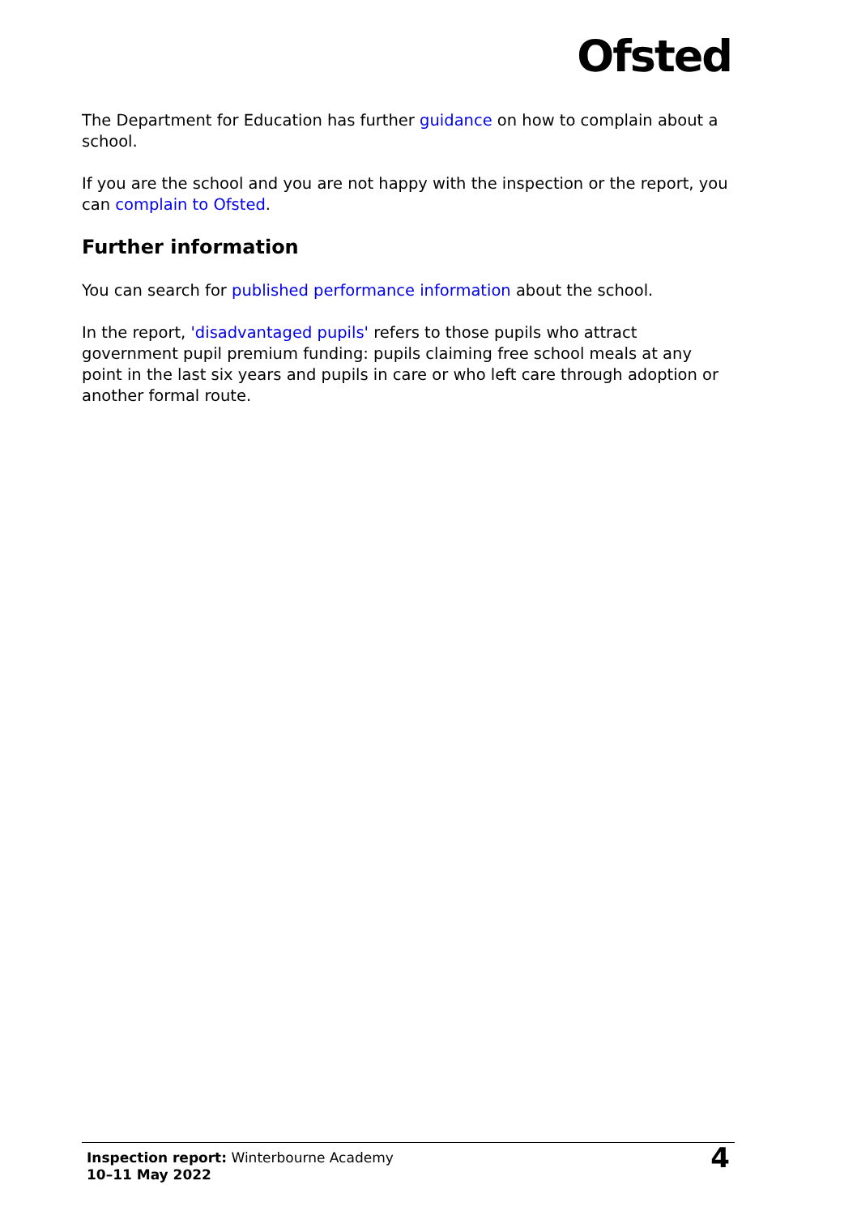Ofsted
The Department for Education has further guidance on how to complain about a school.
If you are the school and you are not happy with the inspection or the report, you can complain to Ofsted.
Further information
You can search for published performance information about the school.
In the report, 'disadvantaged pupils' refers to those pupils who attract government pupil premium funding: pupils claiming free school meals at any point in the last six years and pupils in care or who left care through adoption or another formal route.
Inspection report: Winterbourne Academy
10–11 May 2022
4